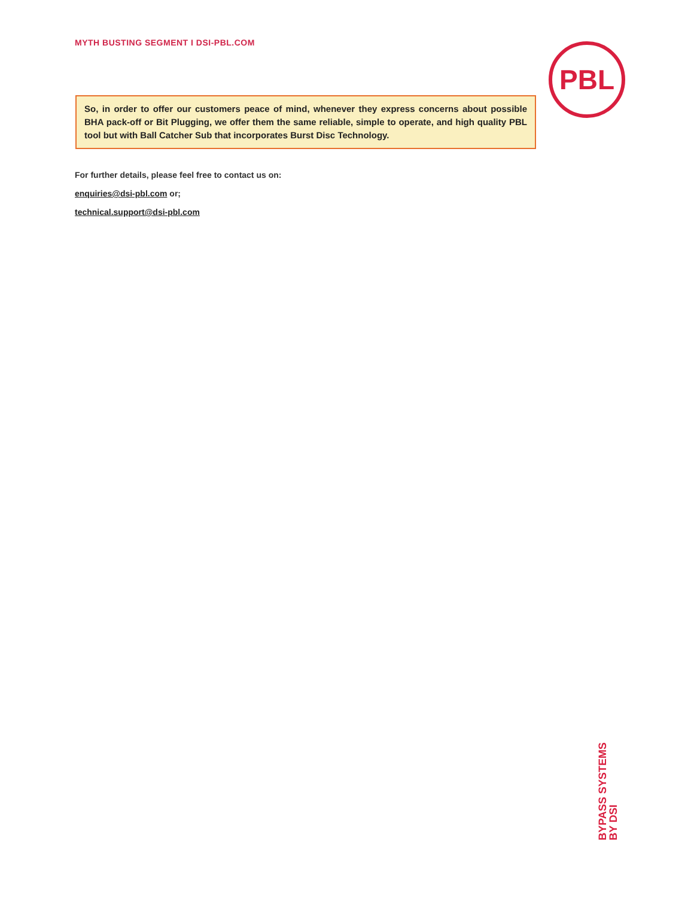MYTH BUSTING SEGMENT I DSI-PBL.COM
PBL
So, in order to offer our customers peace of mind, whenever they express concerns about possible BHA pack-off or Bit Plugging, we offer them the same reliable, simple to operate, and high quality PBL tool but with Ball Catcher Sub that incorporates Burst Disc Technology.
For further details, please feel free to contact us on:
enquiries@dsi-pbl.com or;
technical.support@dsi-pbl.com
BYPASS SYSTEMS
BY DSI